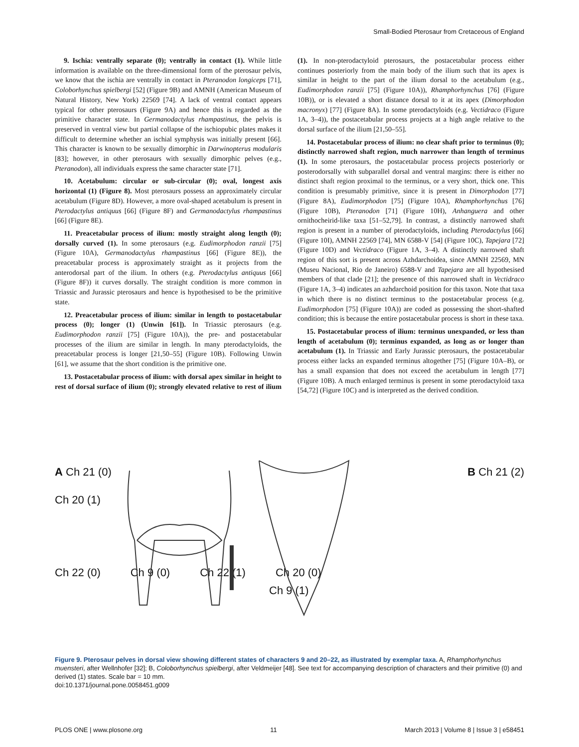Small-Bodied Pterosaur from Cretaceous of England
9. Ischia: ventrally separate (0); ventrally in contact (1). While little information is available on the three-dimensional form of the pterosaur pelvis, we know that the ischia are ventrally in contact in Pteranodon longiceps [71], Coloborhynchus spielbergi [52] (Figure 9B) and AMNH (American Museum of Natural History, New York) 22569 [74]. A lack of ventral contact appears typical for other pterosaurs (Figure 9A) and hence this is regarded as the primitive character state. In Germanodactylus rhampastinus, the pelvis is preserved in ventral view but partial collapse of the ischiopubic plates makes it difficult to determine whether an ischial symphysis was initially present [66]. This character is known to be sexually dimorphic in Darwinopterus modularis [83]; however, in other pterosaurs with sexually dimorphic pelves (e.g., Pteranodon), all individuals express the same character state [71].
10. Acetabulum: circular or sub-circular (0); oval, longest axis horizontal (1) (Figure 8). Most pterosaurs possess an approximately circular acetabulum (Figure 8D). However, a more oval-shaped acetabulum is present in Pterodactylus antiquus [66] (Figure 8F) and Germanodactylus rhampastinus [66] (Figure 8E).
11. Preacetabular process of ilium: mostly straight along length (0); dorsally curved (1). In some pterosaurs (e.g. Eudimorphodon ranzii [75] (Figure 10A), Germanodactylus rhampastinus [66] (Figure 8E)), the preacetabular process is approximately straight as it projects from the anterodorsal part of the ilium. In others (e.g. Pterodactylus antiquus [66] (Figure 8F)) it curves dorsally. The straight condition is more common in Triassic and Jurassic pterosaurs and hence is hypothesised to be the primitive state.
12. Preacetabular process of ilium: similar in length to postacetabular process (0); longer (1) (Unwin [61]). In Triassic pterosaurs (e.g. Eudimorphodon ranzii [75] (Figure 10A)), the pre- and postacetabular processes of the ilium are similar in length. In many pterodactyloids, the preacetabular process is longer [21,50–55] (Figure 10B). Following Unwin [61], we assume that the short condition is the primitive one.
13. Postacetabular process of ilium: with dorsal apex similar in height to rest of dorsal surface of ilium (0); strongly elevated relative to rest of ilium (1). In non-pterodactyloid pterosaurs, the postacetabular process either continues posteriorly from the main body of the ilium such that its apex is similar in height to the part of the ilium dorsal to the acetabulum (e.g., Eudimorphodon ranzii [75] (Figure 10A)), Rhamphorhynchus [76] (Figure 10B)), or is elevated a short distance dorsal to it at its apex (Dimorphodon macronyx) [77] (Figure 8A). In some pterodactyloids (e.g. Vectidraco (Figure 1A, 3–4)), the postacetabular process projects at a high angle relative to the dorsal surface of the ilium [21,50–55].
14. Postacetabular process of ilium: no clear shaft prior to terminus (0); distinctly narrowed shaft region, much narrower than length of terminus (1). In some pterosaurs, the postacetabular process projects posteriorly or posterodorsally with subparallel dorsal and ventral margins: there is either no distinct shaft region proximal to the terminus, or a very short, thick one. This condition is presumably primitive, since it is present in Dimorphodon [77] (Figure 8A), Eudimorphodon [75] (Figure 10A), Rhamphorhynchus [76] (Figure 10B), Pteranodon [71] (Figure 10H), Anhanguera and other ornithocheirid-like taxa [51–52,79]. In contrast, a distinctly narrowed shaft region is present in a number of pterodactyloids, including Pterodactylus [66] (Figure 10I), AMNH 22569 [74], MN 6588-V [54] (Figure 10C), Tapejara [72] (Figure 10D) and Vectidraco (Figure 1A, 3–4). A distinctly narrowed shaft region of this sort is present across Azhdarchoidea, since AMNH 22569, MN (Museu Nacional, Rio de Janeiro) 6588-V and Tapejara are all hypothesised members of that clade [21]; the presence of this narrowed shaft in Vectidraco (Figure 1A, 3–4) indicates an azhdarchoid position for this taxon. Note that taxa in which there is no distinct terminus to the postacetabular process (e.g. Eudimorphodon [75] (Figure 10A)) are coded as possessing the short-shafted condition; this is because the entire postacetabular process is short in these taxa.
15. Postacetabular process of ilium: terminus unexpanded, or less than length of acetabulum (0); terminus expanded, as long as or longer than acetabulum (1). In Triassic and Early Jurassic pterosaurs, the postacetabular process either lacks an expanded terminus altogether [75] (Figure 10A–B), or has a small expansion that does not exceed the acetabulum in length [77] (Figure 10B). A much enlarged terminus is present in some pterodactyloid taxa [54,72] (Figure 10C) and is interpreted as the derived condition.
A Ch 21 (0) B Ch 21 (2)
Ch 20 (1)
Ch 22 (0) Ch 9 (0) Ch 22 (1) Ch 20 (0)
Ch 9 (1)
Figure 9. Pterosaur pelves in dorsal view showing different states of characters 9 and 20–22, as illustrated by exemplar taxa. A, Rhamphorhynchus muensteri, after Wellnhofer [32]; B, Coloborhynchus spielbergi, after Veldmeijer [48]. See text for accompanying description of characters and their primitive (0) and derived (1) states. Scale bar = 10 mm.
doi:10.1371/journal.pone.0058451.g009
PLOS ONE | www.plosone.org 11 March 2013 | Volume 8 | Issue 3 | e58451